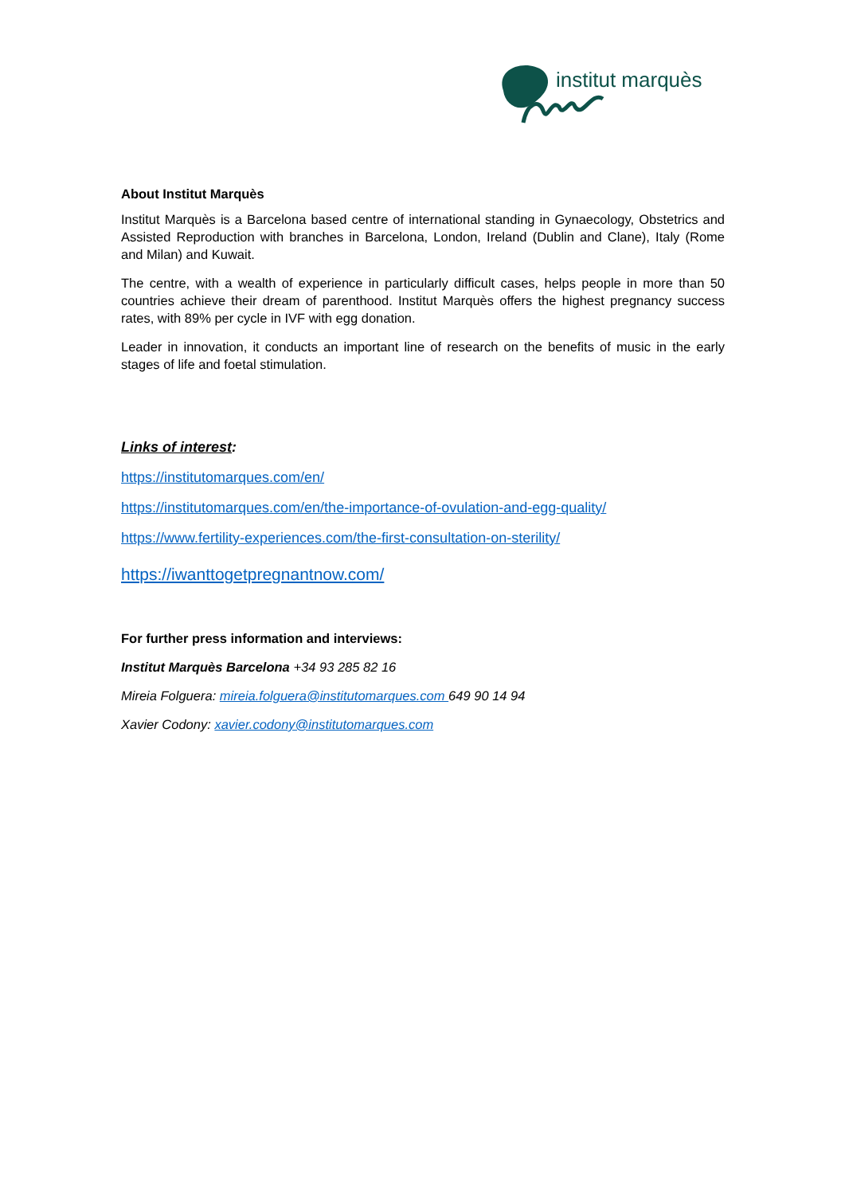institut marquès
About Institut Marquès
Institut Marquès is a Barcelona based centre of international standing in Gynaecology, Obstetrics and Assisted Reproduction with branches in Barcelona, London, Ireland (Dublin and Clane), Italy (Rome and Milan) and Kuwait.
The centre, with a wealth of experience in particularly difficult cases, helps people in more than 50 countries achieve their dream of parenthood. Institut Marquès offers the highest pregnancy success rates, with 89% per cycle in IVF with egg donation.
Leader in innovation, it conducts an important line of research on the benefits of music in the early stages of life and foetal stimulation.
Links of interest:
https://institutomarques.com/en/
https://institutomarques.com/en/the-importance-of-ovulation-and-egg-quality/
https://www.fertility-experiences.com/the-first-consultation-on-sterility/
https://iwanttogetpregnantnow.com/
For further press information and interviews:
Institut Marquès Barcelona +34 93 285 82 16
Mireia Folguera: mireia.folguera@institutomarques.com 649 90 14 94
Xavier Codony: xavier.codony@institutomarques.com